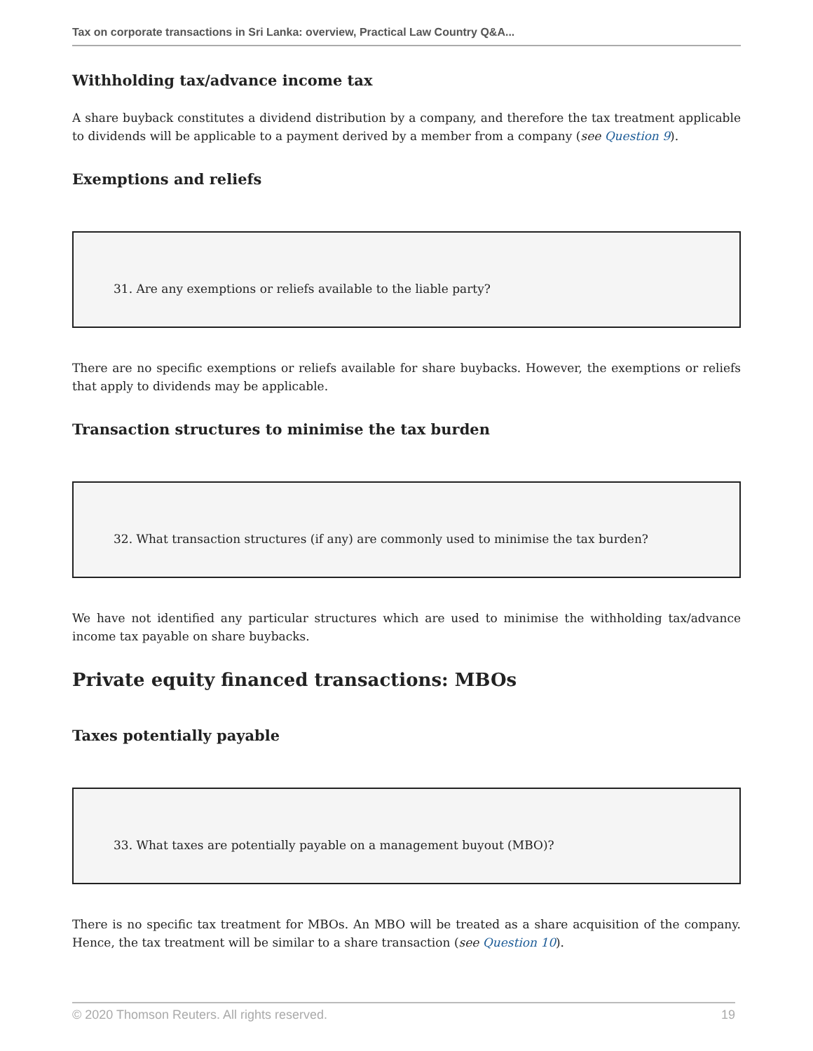Tax on corporate transactions in Sri Lanka: overview, Practical Law Country Q&A...
Withholding tax/advance income tax
A share buyback constitutes a dividend distribution by a company, and therefore the tax treatment applicable to dividends will be applicable to a payment derived by a member from a company (see Question 9).
Exemptions and reliefs
31. Are any exemptions or reliefs available to the liable party?
There are no specific exemptions or reliefs available for share buybacks. However, the exemptions or reliefs that apply to dividends may be applicable.
Transaction structures to minimise the tax burden
32. What transaction structures (if any) are commonly used to minimise the tax burden?
We have not identified any particular structures which are used to minimise the withholding tax/advance income tax payable on share buybacks.
Private equity financed transactions: MBOs
Taxes potentially payable
33. What taxes are potentially payable on a management buyout (MBO)?
There is no specific tax treatment for MBOs. An MBO will be treated as a share acquisition of the company. Hence, the tax treatment will be similar to a share transaction (see Question 10).
© 2020 Thomson Reuters. All rights reserved. 19